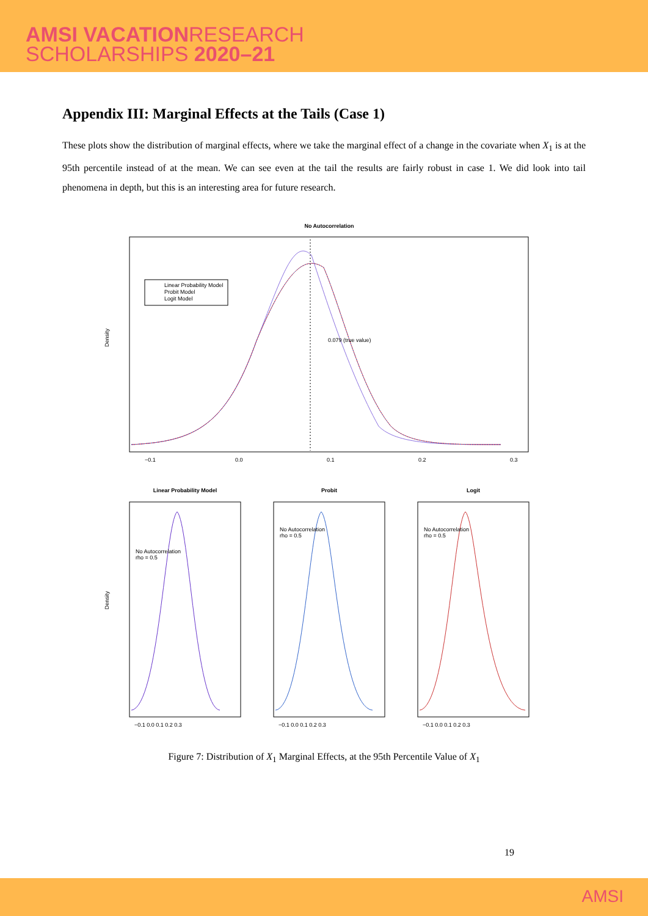AMSI VACATIONRESEARCH
SCHOLARSHIPS 2020–21
Appendix III: Marginal Effects at the Tails (Case 1)
These plots show the distribution of marginal effects, where we take the marginal effect of a change in the covariate when X<sub>1</sub> is at the 95th percentile instead of at the mean. We can see even at the tail the results are fairly robust in case 1. We did look into tail phenomena in depth, but this is an interesting area for future research.
No Autocorrelation
0.079 (true value)
Linear Probability Model
Probit Model
Logit Model
Density
−0.1
0.0
0.1
0.2
0.3
Linear Probability Model
Probit
Logit
No Autocorrelation
rho = 0.5
No Autocorrelation
rho = 0.5
No Autocorrelation
rho = 0.5
Density
−0.1 0.0 0.1 0.2 0.3
−0.1 0.0 0.1 0.2 0.3
−0.1 0.0 0.1 0.2 0.3
Figure 7: Distribution of X<sub>1</sub> Marginal Effects, at the 95th Percentile Value of X<sub>1</sub>
19
AMSI